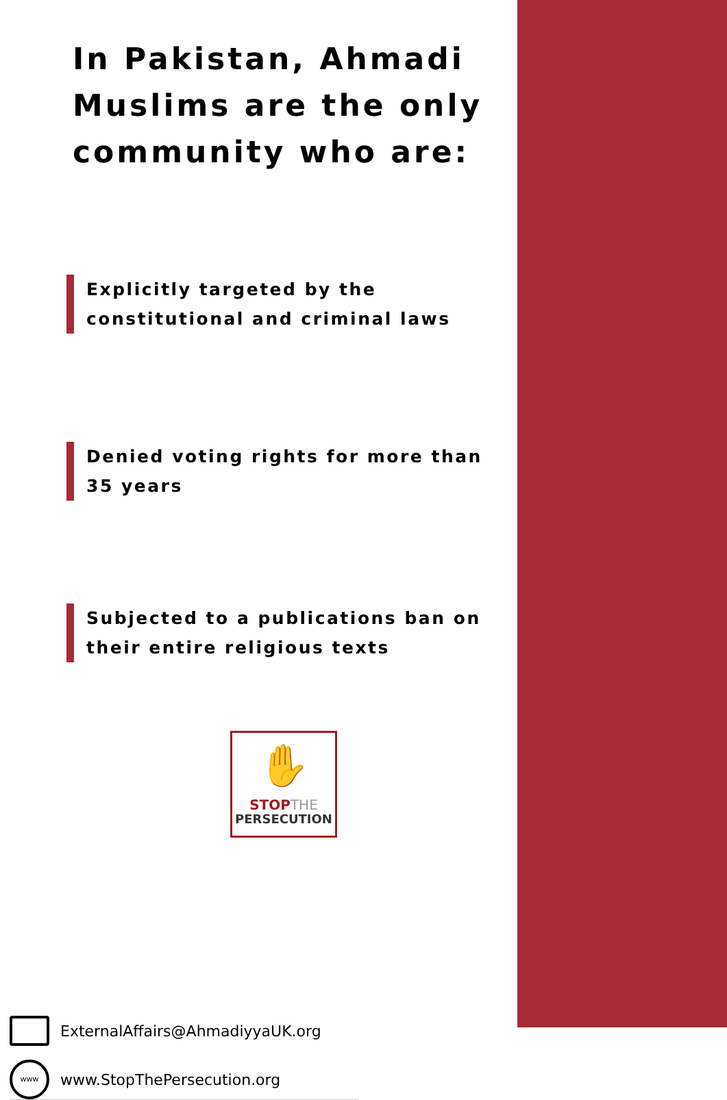In Pakistan, Ahmadi Muslims are the only community who are:
Explicitly targeted by the constitutional and criminal laws
Denied voting rights for more than 35 years
Subjected to a publications ban on their entire religious texts
✋
STOP THE
PERSECUTION
ExternalAffairs@AhmadiyyaUK.org
www
www.StopThePersecution.org